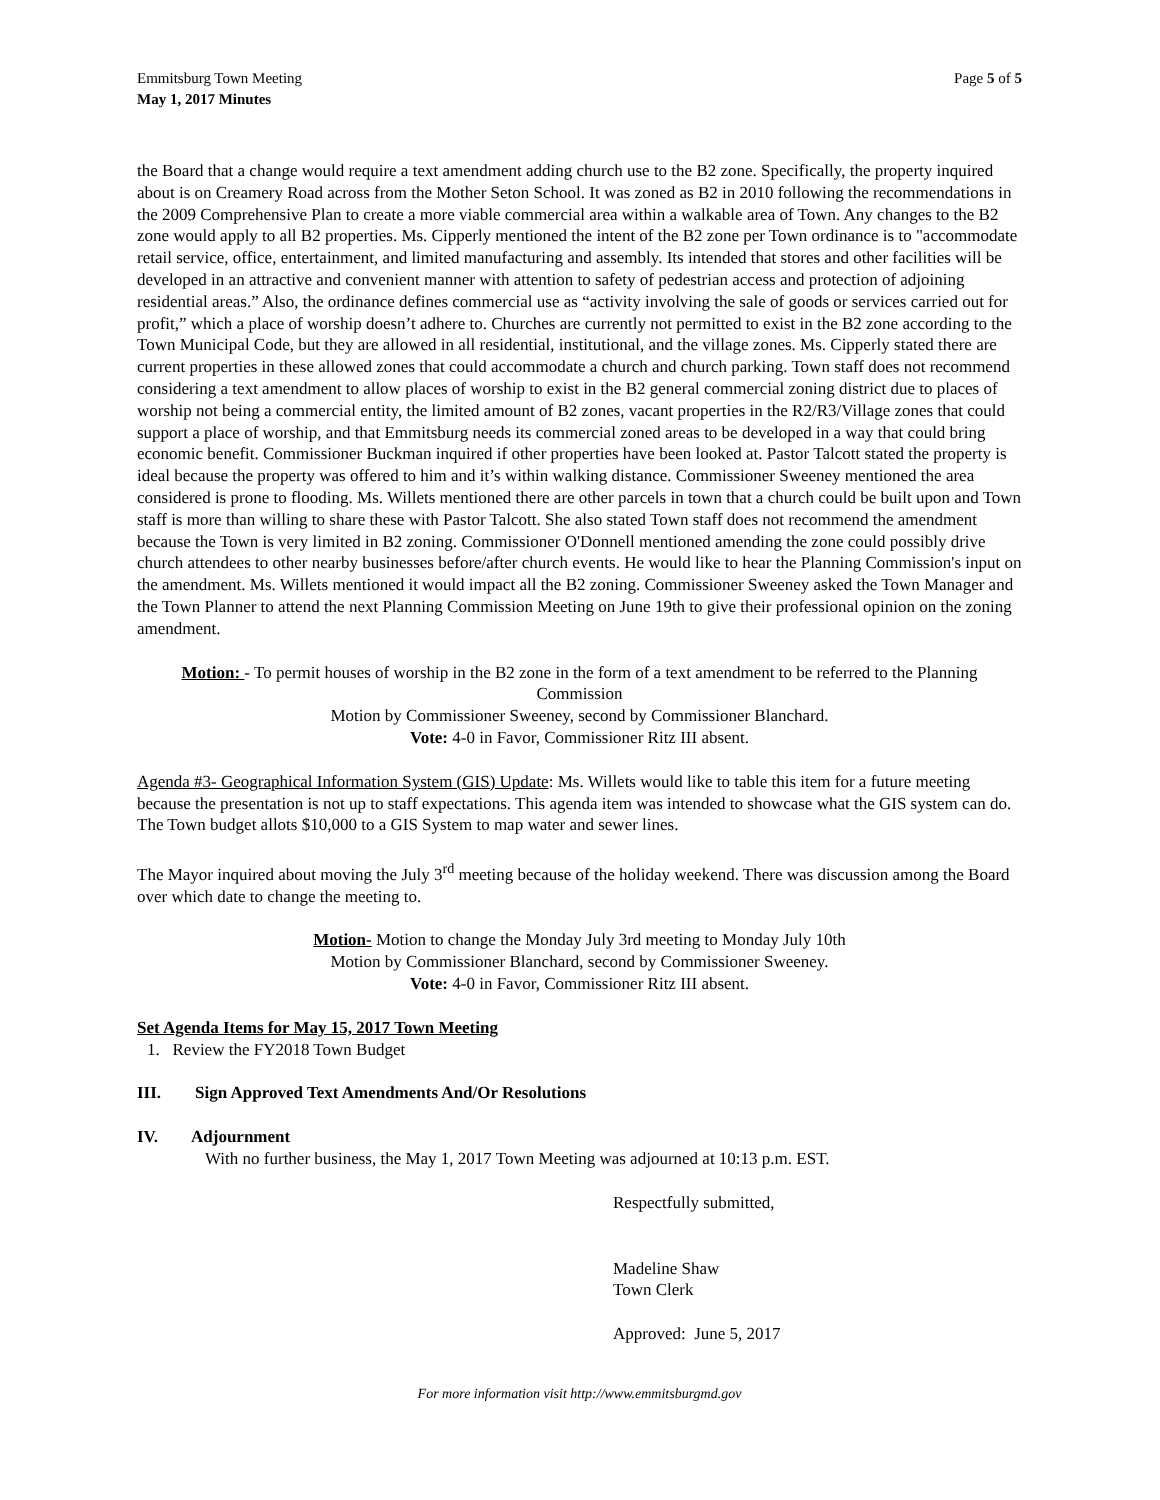Emmitsburg Town Meeting
May 1, 2017 Minutes
Page 5 of 5
the Board that a change would require a text amendment adding church use to the B2 zone. Specifically, the property inquired about is on Creamery Road across from the Mother Seton School. It was zoned as B2 in 2010 following the recommendations in the 2009 Comprehensive Plan to create a more viable commercial area within a walkable area of Town. Any changes to the B2 zone would apply to all B2 properties. Ms. Cipperly mentioned the intent of the B2 zone per Town ordinance is to "accommodate retail service, office, entertainment, and limited manufacturing and assembly. Its intended that stores and other facilities will be developed in an attractive and convenient manner with attention to safety of pedestrian access and protection of adjoining residential areas.” Also, the ordinance defines commercial use as “activity involving the sale of goods or services carried out for profit,” which a place of worship doesn’t adhere to. Churches are currently not permitted to exist in the B2 zone according to the Town Municipal Code, but they are allowed in all residential, institutional, and the village zones. Ms. Cipperly stated there are current properties in these allowed zones that could accommodate a church and church parking. Town staff does not recommend considering a text amendment to allow places of worship to exist in the B2 general commercial zoning district due to places of worship not being a commercial entity, the limited amount of B2 zones, vacant properties in the R2/R3/Village zones that could support a place of worship, and that Emmitsburg needs its commercial zoned areas to be developed in a way that could bring economic benefit. Commissioner Buckman inquired if other properties have been looked at. Pastor Talcott stated the property is ideal because the property was offered to him and it’s within walking distance. Commissioner Sweeney mentioned the area considered is prone to flooding. Ms. Willets mentioned there are other parcels in town that a church could be built upon and Town staff is more than willing to share these with Pastor Talcott. She also stated Town staff does not recommend the amendment because the Town is very limited in B2 zoning. Commissioner O'Donnell mentioned amending the zone could possibly drive church attendees to other nearby businesses before/after church events. He would like to hear the Planning Commission's input on the amendment. Ms. Willets mentioned it would impact all the B2 zoning. Commissioner Sweeney asked the Town Manager and the Town Planner to attend the next Planning Commission Meeting on June 19th to give their professional opinion on the zoning amendment.
Motion: - To permit houses of worship in the B2 zone in the form of a text amendment to be referred to the Planning Commission
Motion by Commissioner Sweeney, second by Commissioner Blanchard.
Vote: 4-0 in Favor, Commissioner Ritz III absent.
Agenda #3- Geographical Information System (GIS) Update: Ms. Willets would like to table this item for a future meeting because the presentation is not up to staff expectations. This agenda item was intended to showcase what the GIS system can do. The Town budget allots $10,000 to a GIS System to map water and sewer lines.
The Mayor inquired about moving the July 3<sup>rd</sup> meeting because of the holiday weekend. There was discussion among the Board over which date to change the meeting to.
Motion- Motion to change the Monday July 3rd meeting to Monday July 10th
Motion by Commissioner Blanchard, second by Commissioner Sweeney.
Vote: 4-0 in Favor, Commissioner Ritz III absent.
Set Agenda Items for May 15, 2017 Town Meeting
1. Review the FY2018 Town Budget
III. Sign Approved Text Amendments And/Or Resolutions
IV. Adjournment
With no further business, the May 1, 2017 Town Meeting was adjourned at 10:13 p.m. EST.
Respectfully submitted,
Madeline Shaw
Town Clerk
Approved: June 5, 2017
For more information visit http://www.emmitsburgmd.gov